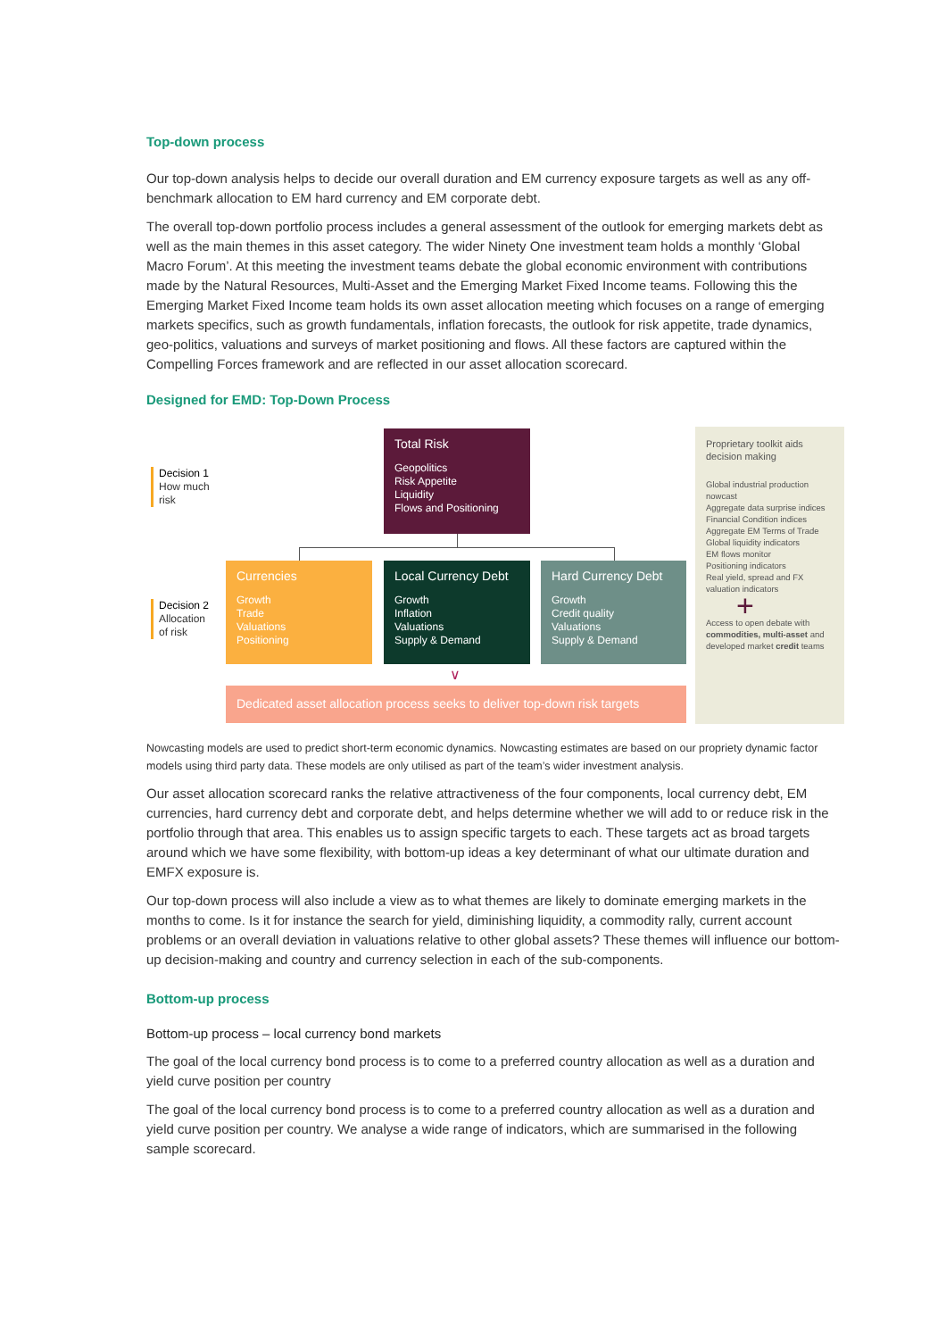Top-down process
Our top-down analysis helps to decide our overall duration and EM currency exposure targets as well as any off-benchmark allocation to EM hard currency and EM corporate debt.
The overall top-down portfolio process includes a general assessment of the outlook for emerging markets debt as well as the main themes in this asset category. The wider Ninety One investment team holds a monthly ‘Global Macro Forum’. At this meeting the investment teams debate the global economic environment with contributions made by the Natural Resources, Multi-Asset and the Emerging Market Fixed Income teams. Following this the Emerging Market Fixed Income team holds its own asset allocation meeting which focuses on a range of emerging markets specifics, such as growth fundamentals, inflation forecasts, the outlook for risk appetite, trade dynamics, geo-politics, valuations and surveys of market positioning and flows. All these factors are captured within the Compelling Forces framework and are reflected in our asset allocation scorecard.
Designed for EMD: Top-Down Process
Decision 1
How much
risk
Decision 2
Allocation
of risk
Total Risk
Geopolitics
Risk Appetite
Liquidity
Flows and Positioning
Currencies
Growth
Trade
Valuations
Positioning
Local Currency Debt
Growth
Inflation
Valuations
Supply & Demand
Hard Currency Debt
Growth
Credit quality
Valuations
Supply & Demand
∨
Dedicated asset allocation process seeks to deliver top-down risk targets
Proprietary toolkit aids decision making
Global industrial production nowcast
Aggregate data surprise indices
Financial Condition indices
Aggregate EM Terms of Trade
Global liquidity indicators
EM flows monitor
Positioning indicators
Real yield, spread and FX valuation indicators
+
Access to open debate with commodities, multi-asset and developed market credit teams
Nowcasting models are used to predict short-term economic dynamics. Nowcasting estimates are based on our propriety dynamic factor models using third party data. These models are only utilised as part of the team’s wider investment analysis.
Our asset allocation scorecard ranks the relative attractiveness of the four components, local currency debt, EM currencies, hard currency debt and corporate debt, and helps determine whether we will add to or reduce risk in the portfolio through that area. This enables us to assign specific targets to each. These targets act as broad targets around which we have some flexibility, with bottom-up ideas a key determinant of what our ultimate duration and EMFX exposure is.
Our top-down process will also include a view as to what themes are likely to dominate emerging markets in the months to come. Is it for instance the search for yield, diminishing liquidity, a commodity rally, current account problems or an overall deviation in valuations relative to other global assets? These themes will influence our bottom-up decision-making and country and currency selection in each of the sub-components.
Bottom-up process
Bottom-up process – local currency bond markets
The goal of the local currency bond process is to come to a preferred country allocation as well as a duration and yield curve position per country
The goal of the local currency bond process is to come to a preferred country allocation as well as a duration and yield curve position per country. We analyse a wide range of indicators, which are summarised in the following sample scorecard.